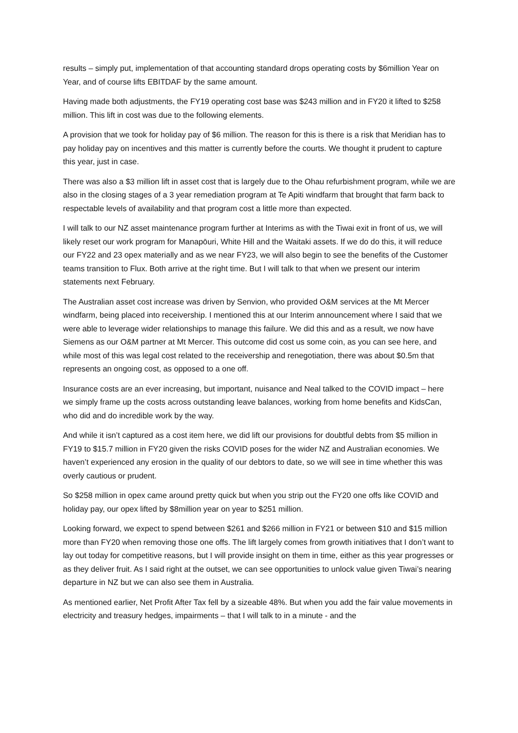results – simply put, implementation of that accounting standard drops operating costs by $6million Year on Year, and of course lifts EBITDAF by the same amount.
Having made both adjustments, the FY19 operating cost base was $243 million and in FY20 it lifted to $258 million. This lift in cost was due to the following elements.
A provision that we took for holiday pay of $6 million. The reason for this is there is a risk that Meridian has to pay holiday pay on incentives and this matter is currently before the courts. We thought it prudent to capture this year, just in case.
There was also a $3 million lift in asset cost that is largely due to the Ohau refurbishment program, while we are also in the closing stages of a 3 year remediation program at Te Apiti windfarm that brought that farm back to respectable levels of availability and that program cost a little more than expected.
I will talk to our NZ asset maintenance program further at Interims as with the Tiwai exit in front of us, we will likely reset our work program for Manapōuri, White Hill and the Waitaki assets. If we do do this, it will reduce our FY22 and 23 opex materially and as we near FY23, we will also begin to see the benefits of the Customer teams transition to Flux. Both arrive at the right time. But I will talk to that when we present our interim statements next February.
The Australian asset cost increase was driven by Senvion, who provided O&M services at the Mt Mercer windfarm, being placed into receivership. I mentioned this at our Interim announcement where I said that we were able to leverage wider relationships to manage this failure. We did this and as a result, we now have Siemens as our O&M partner at Mt Mercer. This outcome did cost us some coin, as you can see here, and while most of this was legal cost related to the receivership and renegotiation, there was about $0.5m that represents an ongoing cost, as opposed to a one off.
Insurance costs are an ever increasing, but important, nuisance and Neal talked to the COVID impact – here we simply frame up the costs across outstanding leave balances, working from home benefits and KidsCan, who did and do incredible work by the way.
And while it isn’t captured as a cost item here, we did lift our provisions for doubtful debts from $5 million in FY19 to $15.7 million in FY20 given the risks COVID poses for the wider NZ and Australian economies. We haven’t experienced any erosion in the quality of our debtors to date, so we will see in time whether this was overly cautious or prudent.
So $258 million in opex came around pretty quick but when you strip out the FY20 one offs like COVID and holiday pay, our opex lifted by $8million year on year to $251 million.
Looking forward, we expect to spend between $261 and $266 million in FY21 or between $10 and $15 million more than FY20 when removing those one offs. The lift largely comes from growth initiatives that I don’t want to lay out today for competitive reasons, but I will provide insight on them in time, either as this year progresses or as they deliver fruit. As I said right at the outset, we can see opportunities to unlock value given Tiwai’s nearing departure in NZ but we can also see them in Australia.
As mentioned earlier, Net Profit After Tax fell by a sizeable 48%. But when you add the fair value movements in electricity and treasury hedges, impairments – that I will talk to in a minute - and the